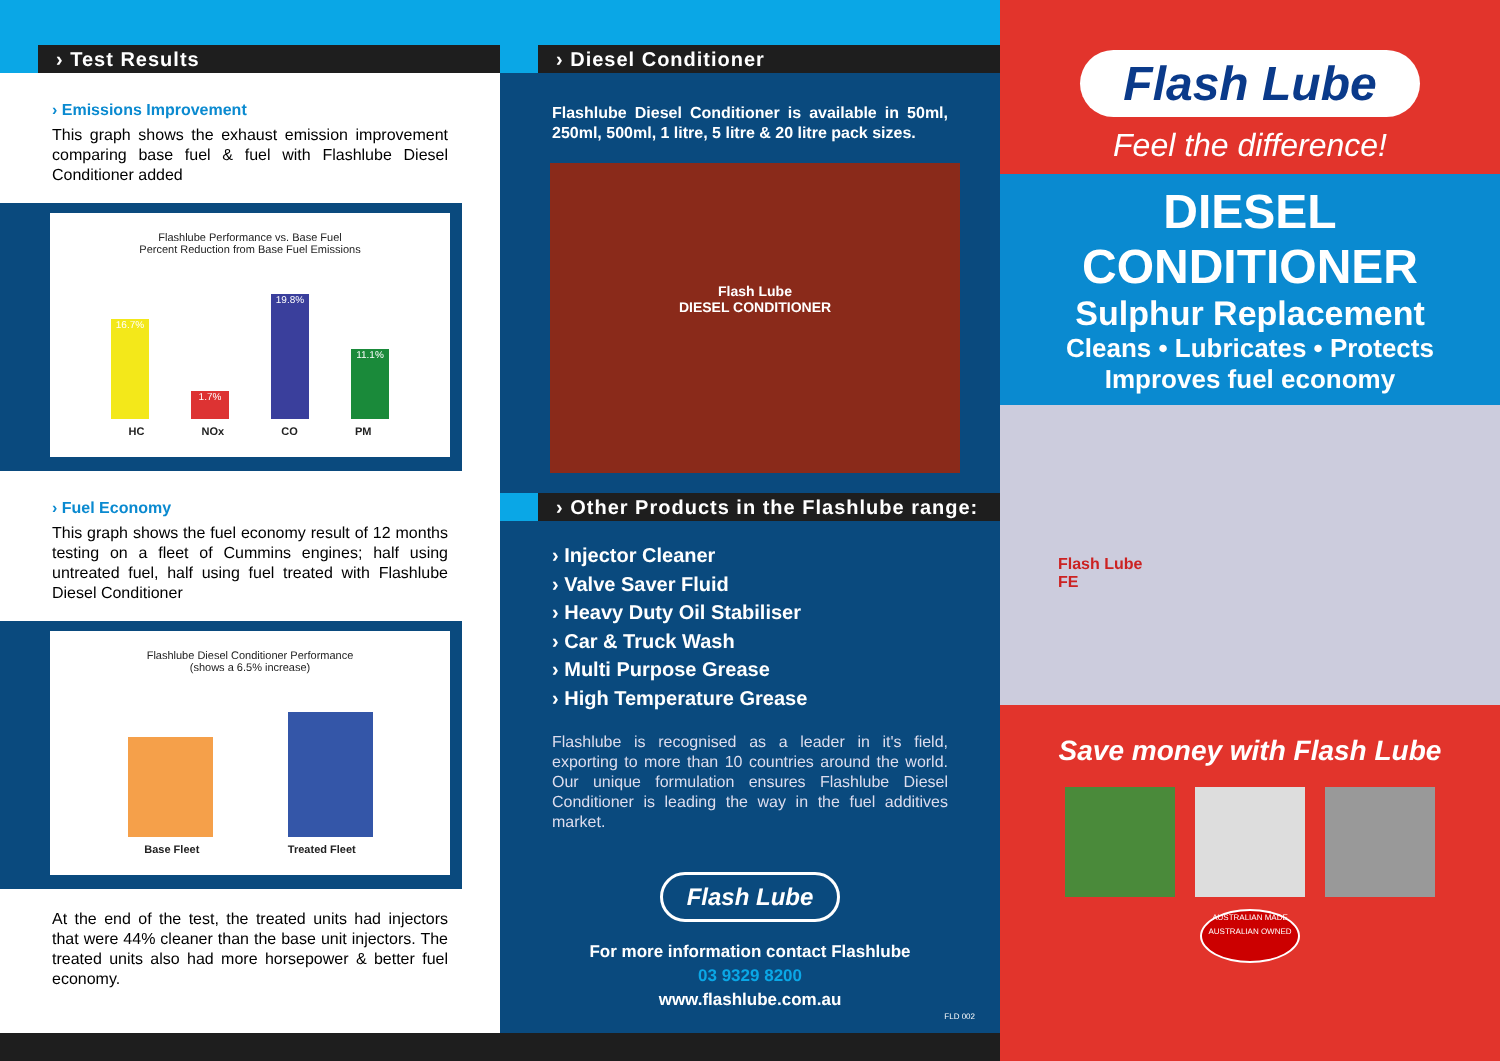› Test Results
› Emissions Improvement
This graph shows the exhaust emission improvement comparing base fuel & fuel with Flashlube Diesel Conditioner added
Flashlube Performance vs. Base Fuel
Percent Reduction from Base Fuel Emissions
16.7%
1.7%
19.8%
11.1%
HC NOx CO PM
› Fuel Economy
This graph shows the fuel economy result of 12 months testing on a fleet of Cummins engines; half using untreated fuel, half using fuel treated with Flashlube Diesel Conditioner
Flashlube Diesel Conditioner Performance
(shows a 6.5% increase)
Base Fleet Treated Fleet
At the end of the test, the treated units had injectors that were 44% cleaner than the base unit injectors. The treated units also had more horsepower & better fuel economy.
› Diesel Conditioner
Flashlube Diesel Conditioner is available in 50ml, 250ml, 500ml, 1 litre, 5 litre & 20 litre pack sizes.
Flash Lube
DIESEL CONDITIONER
› Other Products in the Flashlube range:
› Injector Cleaner
› Valve Saver Fluid
› Heavy Duty Oil Stabiliser
› Car & Truck Wash
› Multi Purpose Grease
› High Temperature Grease
Flashlube is recognised as a leader in it's field, exporting to more than 10 countries around the world. Our unique formulation ensures Flashlube Diesel Conditioner is leading the way in the fuel additives market.
Flash Lube
For more information contact Flashlube
03 9329 8200
www.flashlube.com.au
FLD 002
Flash Lube
Feel the difference!
DIESEL
CONDITIONER
Sulphur Replacement
Cleans • Lubricates • Protects
Improves fuel economy
Flash Lube
FE
Save money with Flash Lube
AUSTRALIAN MADE
AUSTRALIAN OWNED